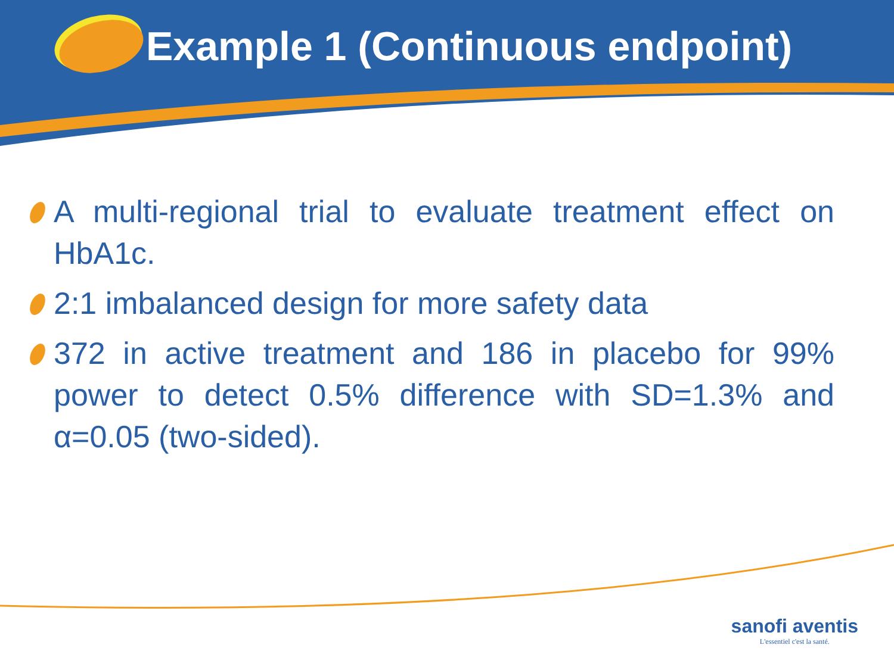Example 1 (Continuous endpoint)
A multi-regional trial to evaluate treatment effect on HbA1c.
2:1 imbalanced design for more safety data
372 in active treatment and 186 in placebo for 99% power to detect 0.5% difference with SD=1.3% and α=0.05 (two-sided).
sanofi aventis
L'essentiel c'est la santé.